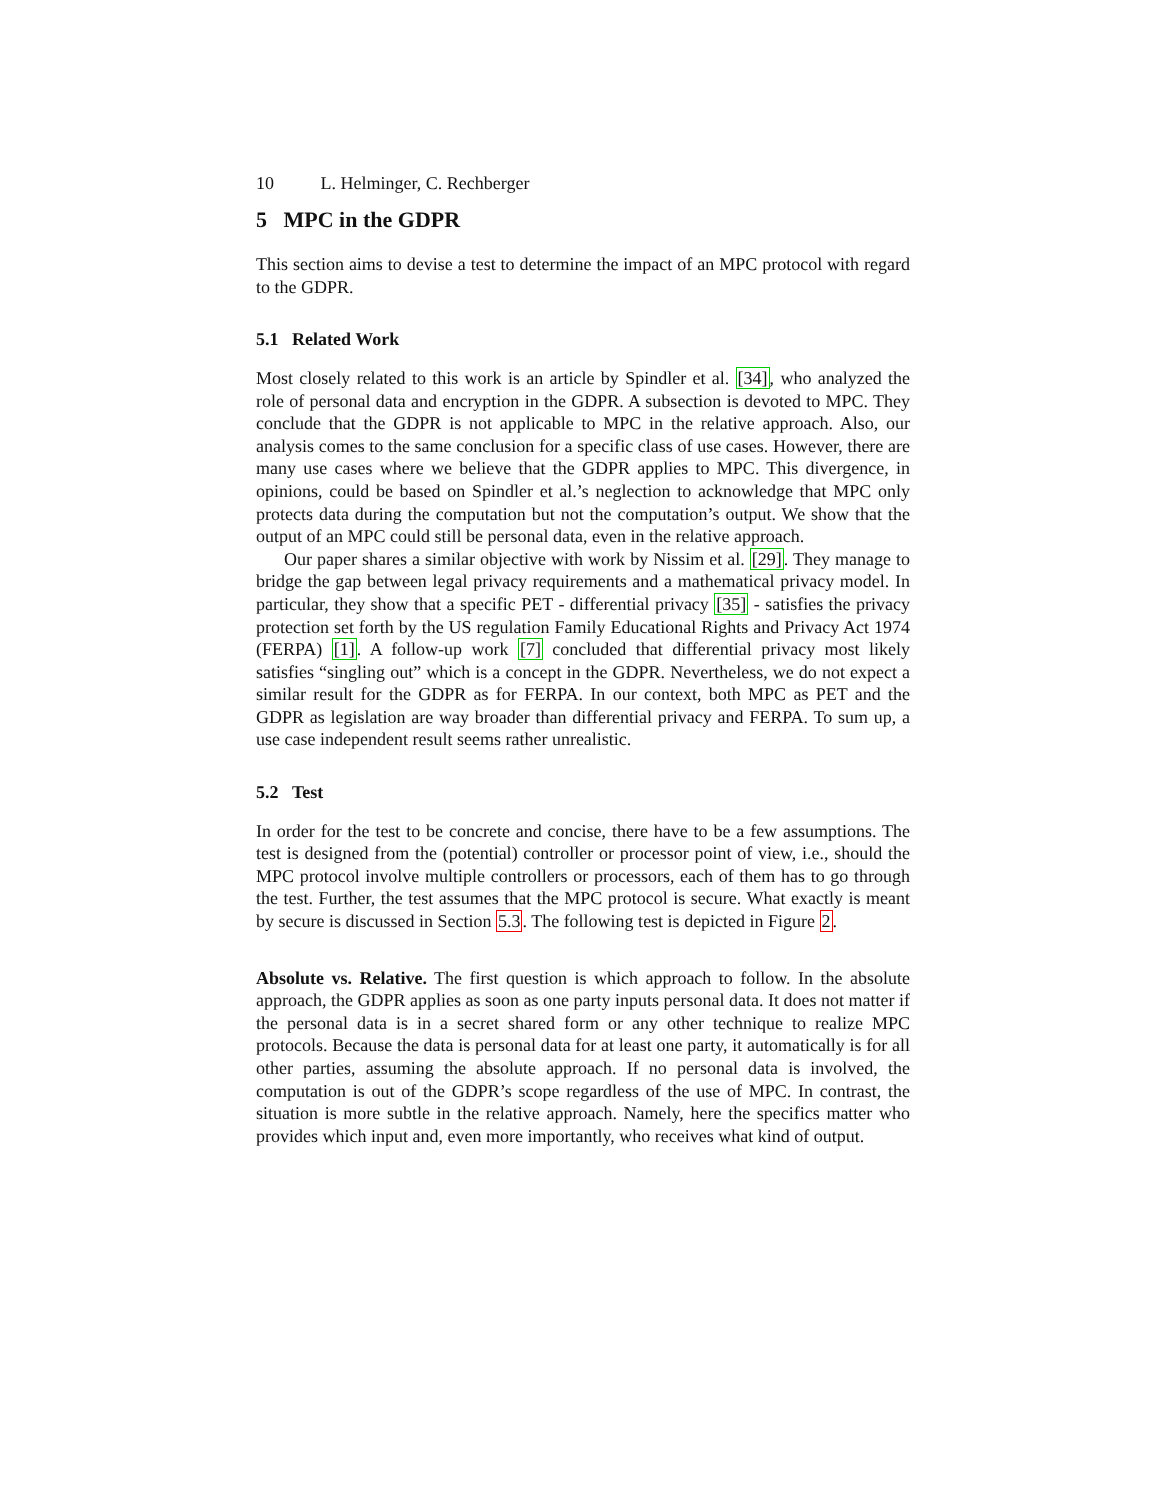10 L. Helminger, C. Rechberger
5 MPC in the GDPR
This section aims to devise a test to determine the impact of an MPC protocol with regard to the GDPR.
5.1 Related Work
Most closely related to this work is an article by Spindler et al. [34], who analyzed the role of personal data and encryption in the GDPR. A subsection is devoted to MPC. They conclude that the GDPR is not applicable to MPC in the relative approach. Also, our analysis comes to the same conclusion for a specific class of use cases. However, there are many use cases where we believe that the GDPR applies to MPC. This divergence, in opinions, could be based on Spindler et al.’s neglection to acknowledge that MPC only protects data during the computation but not the computation’s output. We show that the output of an MPC could still be personal data, even in the relative approach.
Our paper shares a similar objective with work by Nissim et al. [29]. They manage to bridge the gap between legal privacy requirements and a mathematical privacy model. In particular, they show that a specific PET - differential privacy [35] - satisfies the privacy protection set forth by the US regulation Family Educational Rights and Privacy Act 1974 (FERPA) [1]. A follow-up work [7] concluded that differential privacy most likely satisfies “singling out” which is a concept in the GDPR. Nevertheless, we do not expect a similar result for the GDPR as for FERPA. In our context, both MPC as PET and the GDPR as legislation are way broader than differential privacy and FERPA. To sum up, a use case independent result seems rather unrealistic.
5.2 Test
In order for the test to be concrete and concise, there have to be a few assumptions. The test is designed from the (potential) controller or processor point of view, i.e., should the MPC protocol involve multiple controllers or processors, each of them has to go through the test. Further, the test assumes that the MPC protocol is secure. What exactly is meant by secure is discussed in Section 5.3. The following test is depicted in Figure 2.
Absolute vs. Relative. The first question is which approach to follow. In the absolute approach, the GDPR applies as soon as one party inputs personal data. It does not matter if the personal data is in a secret shared form or any other technique to realize MPC protocols. Because the data is personal data for at least one party, it automatically is for all other parties, assuming the absolute approach. If no personal data is involved, the computation is out of the GDPR’s scope regardless of the use of MPC. In contrast, the situation is more subtle in the relative approach. Namely, here the specifics matter who provides which input and, even more importantly, who receives what kind of output.